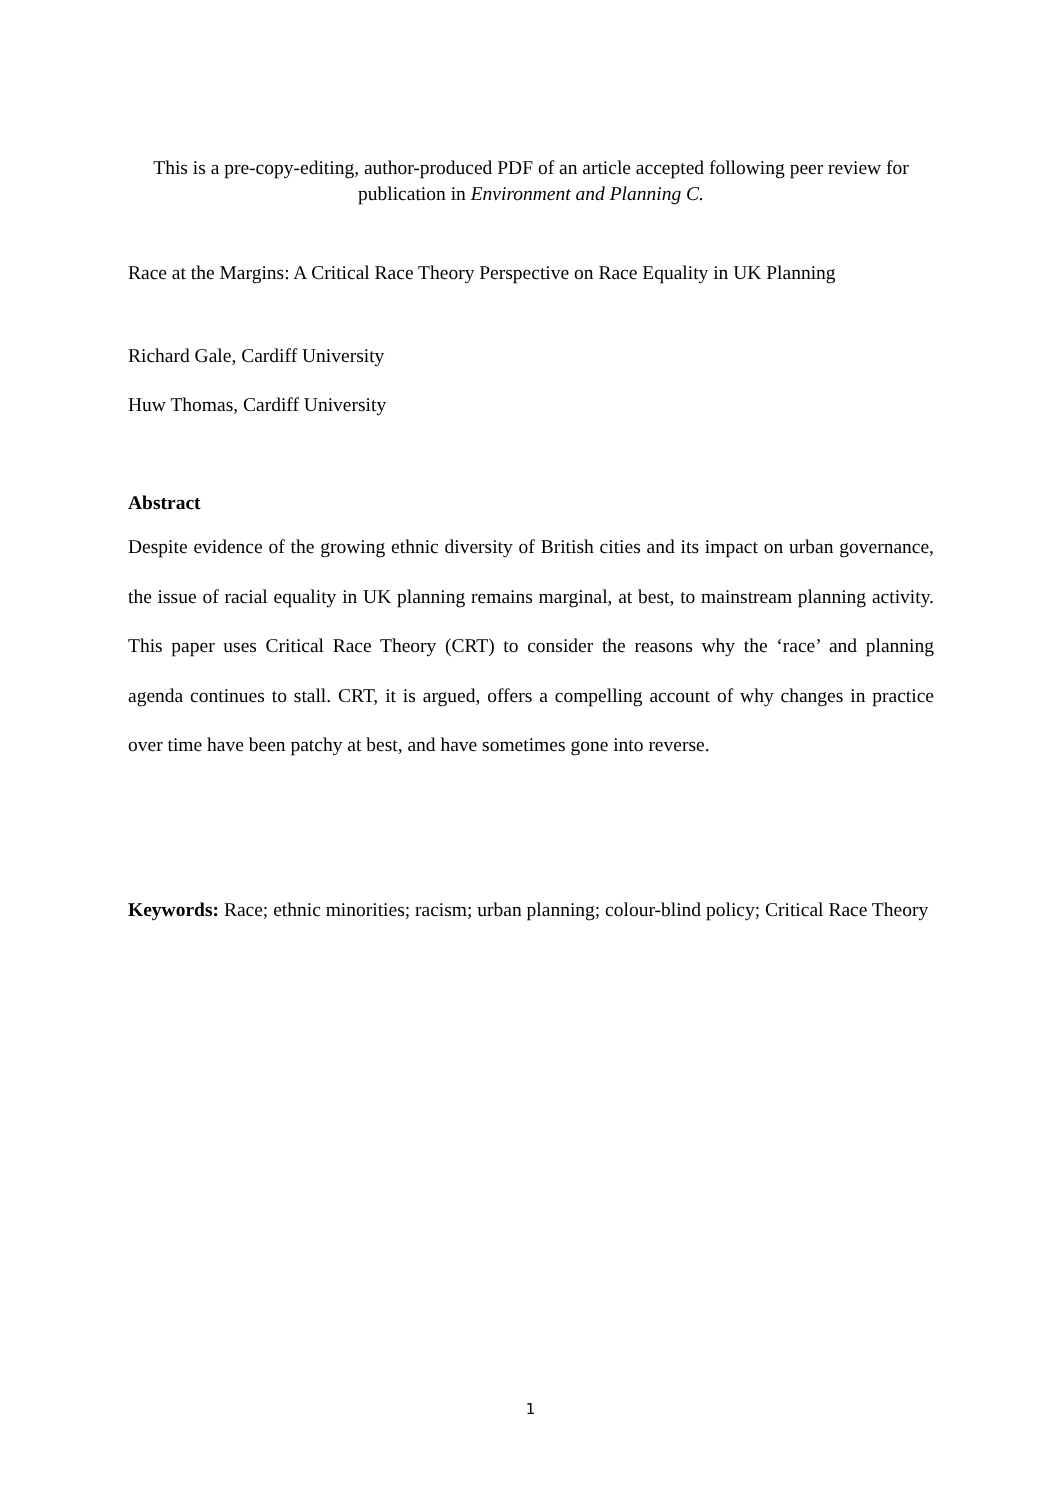This is a pre-copy-editing, author-produced PDF of an article accepted following peer review for publication in Environment and Planning C.
Race at the Margins: A Critical Race Theory Perspective on Race Equality in UK Planning
Richard Gale, Cardiff University
Huw Thomas, Cardiff University
Abstract
Despite evidence of the growing ethnic diversity of British cities and its impact on urban governance, the issue of racial equality in UK planning remains marginal, at best, to mainstream planning activity. This paper uses Critical Race Theory (CRT) to consider the reasons why the ‘race’ and planning agenda continues to stall. CRT, it is argued, offers a compelling account of why changes in practice over time have been patchy at best, and have sometimes gone into reverse.
Keywords: Race; ethnic minorities; racism; urban planning; colour-blind policy; Critical Race Theory
1